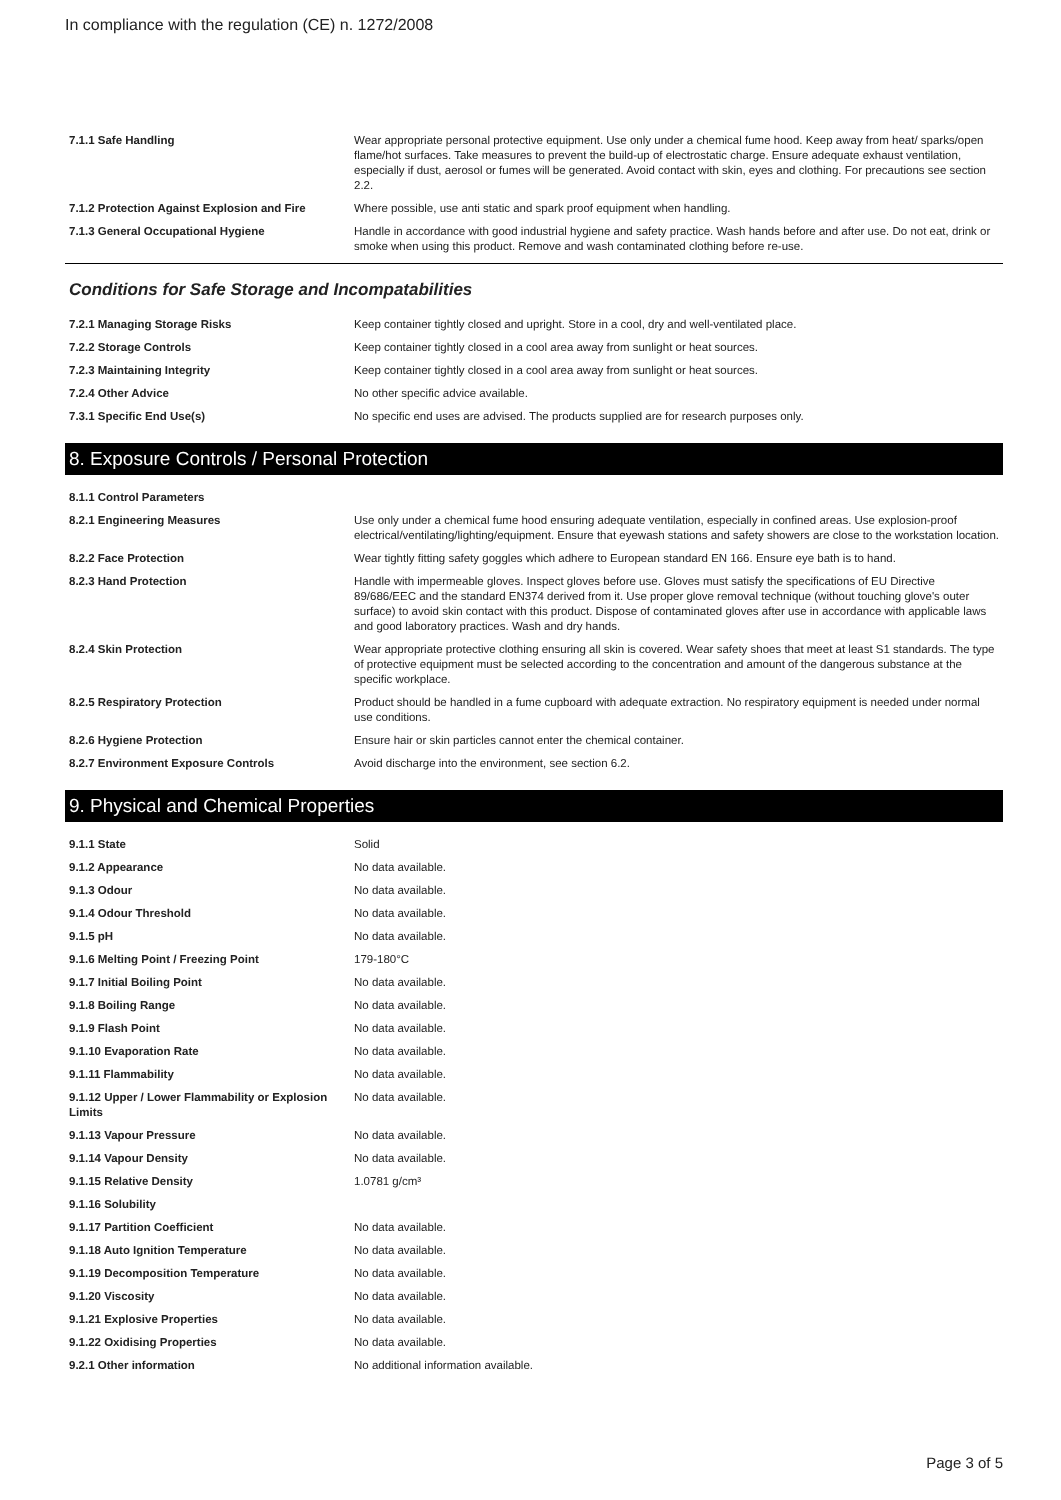In compliance with the regulation (CE) n. 1272/2008
| 7.1.1 Safe Handling | Wear appropriate personal protective equipment. Use only under a chemical fume hood. Keep away from heat/ sparks/open flame/hot surfaces. Take measures to prevent the build-up of electrostatic charge. Ensure adequate exhaust ventilation, especially if dust, aerosol or fumes will be generated. Avoid contact with skin, eyes and clothing. For precautions see section 2.2. |
| 7.1.2 Protection Against Explosion and Fire | Where possible, use anti static and spark proof equipment when handling. |
| 7.1.3 General Occupational Hygiene | Handle in accordance with good industrial hygiene and safety practice. Wash hands before and after use. Do not eat, drink or smoke when using this product. Remove and wash contaminated clothing before re-use. |
Conditions for Safe Storage and Incompatabilities
| 7.2.1 Managing Storage Risks | Keep container tightly closed and upright. Store in a cool, dry and well-ventilated place. |
| 7.2.2 Storage Controls | Keep container tightly closed in a cool area away from sunlight or heat sources. |
| 7.2.3 Maintaining Integrity | Keep container tightly closed in a cool area away from sunlight or heat sources. |
| 7.2.4 Other Advice | No other specific advice available. |
| 7.3.1 Specific End Use(s) | No specific end uses are advised. The products supplied are for research purposes only. |
8. Exposure Controls / Personal Protection
| 8.1.1 Control Parameters | |
| 8.2.1 Engineering Measures | Use only under a chemical fume hood ensuring adequate ventilation, especially in confined areas. Use explosion-proof electrical/ventilating/lighting/equipment. Ensure that eyewash stations and safety showers are close to the workstation location. |
| 8.2.2 Face Protection | Wear tightly fitting safety goggles which adhere to European standard EN 166. Ensure eye bath is to hand. |
| 8.2.3 Hand Protection | Handle with impermeable gloves. Inspect gloves before use. Gloves must satisfy the specifications of EU Directive 89/686/EEC and the standard EN374 derived from it. Use proper glove removal technique (without touching glove's outer surface) to avoid skin contact with this product. Dispose of contaminated gloves after use in accordance with applicable laws and good laboratory practices. Wash and dry hands. |
| 8.2.4 Skin Protection | Wear appropriate protective clothing ensuring all skin is covered. Wear safety shoes that meet at least S1 standards. The type of protective equipment must be selected according to the concentration and amount of the dangerous substance at the specific workplace. |
| 8.2.5 Respiratory Protection | Product should be handled in a fume cupboard with adequate extraction. No respiratory equipment is needed under normal use conditions. |
| 8.2.6 Hygiene Protection | Ensure hair or skin particles cannot enter the chemical container. |
| 8.2.7 Environment Exposure Controls | Avoid discharge into the environment, see section 6.2. |
9. Physical and Chemical Properties
| 9.1.1 State | Solid |
| 9.1.2 Appearance | No data available. |
| 9.1.3 Odour | No data available. |
| 9.1.4 Odour Threshold | No data available. |
| 9.1.5 pH | No data available. |
| 9.1.6 Melting Point / Freezing Point | 179-180°C |
| 9.1.7 Initial Boiling Point | No data available. |
| 9.1.8 Boiling Range | No data available. |
| 9.1.9 Flash Point | No data available. |
| 9.1.10 Evaporation Rate | No data available. |
| 9.1.11 Flammability | No data available. |
| 9.1.12 Upper / Lower Flammability or Explosion Limits | No data available. |
| 9.1.13 Vapour Pressure | No data available. |
| 9.1.14 Vapour Density | No data available. |
| 9.1.15 Relative Density | 1.0781 g/cm³ |
| 9.1.16 Solubility | |
| 9.1.17 Partition Coefficient | No data available. |
| 9.1.18 Auto Ignition Temperature | No data available. |
| 9.1.19 Decomposition Temperature | No data available. |
| 9.1.20 Viscosity | No data available. |
| 9.1.21 Explosive Properties | No data available. |
| 9.1.22 Oxidising Properties | No data available. |
| 9.2.1 Other information | No additional information available. |
Page 3 of 5